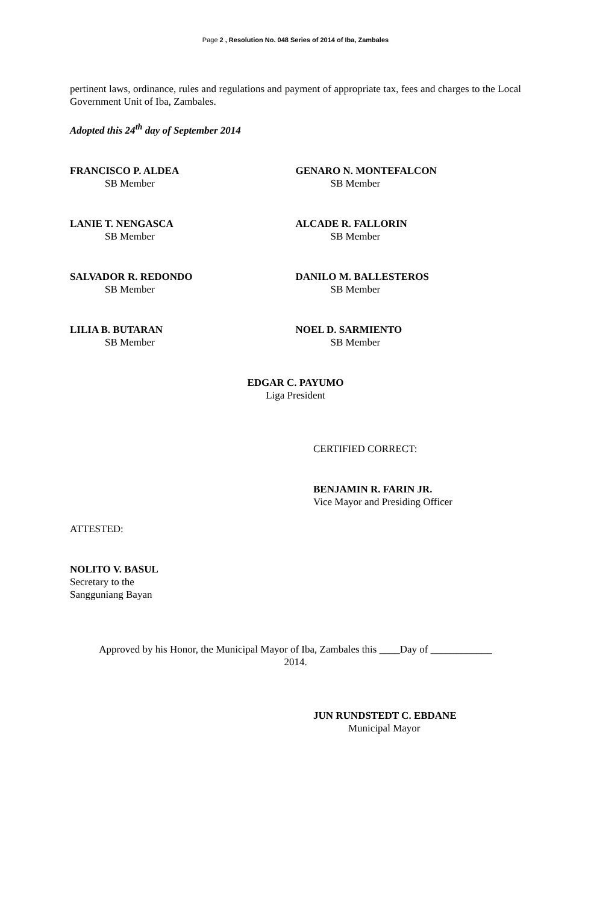Page 2 , Resolution No. 048 Series of 2014 of Iba, Zambales
pertinent laws, ordinance, rules and regulations and payment of appropriate tax, fees and charges to the Local Government Unit of Iba, Zambales.
Adopted this 24<sup>th</sup> day of September 2014
FRANCISCO P. ALDEA
SB Member
GENARO N. MONTEFALCON
SB Member
LANIE T. NENGASCA
SB Member
ALCADE R. FALLORIN
SB Member
SALVADOR R. REDONDO
SB Member
DANILO M. BALLESTEROS
SB Member
LILIA B. BUTARAN
SB Member
NOEL D. SARMIENTO
SB Member
EDGAR C. PAYUMO
Liga President
CERTIFIED CORRECT:
BENJAMIN R. FARIN JR.
Vice Mayor and Presiding Officer
ATTESTED:
NOLITO V. BASUL
Secretary to the
Sangguniang Bayan
Approved by his Honor, the Municipal Mayor of Iba, Zambales this ____Day of ____________
2014.
JUN RUNDSTEDT C. EBDANE
Municipal Mayor